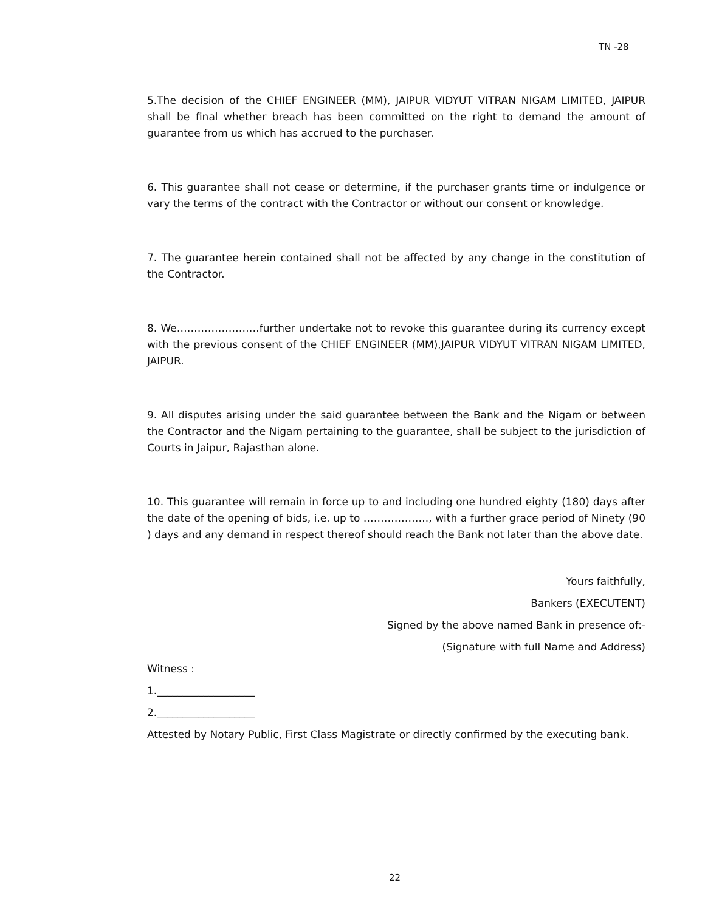TN -28
5.The decision of the CHIEF ENGINEER (MM), JAIPUR VIDYUT VITRAN NIGAM LIMITED, JAIPUR shall be final whether breach has been committed on the right to demand the amount of guarantee from us which has accrued to the purchaser.
6. This guarantee shall not cease or determine, if the purchaser grants time or indulgence or vary the terms of the contract with the Contractor or without our consent or knowledge.
7. The guarantee herein contained shall not be affected by any change in the constitution of the Contractor.
8. We……………………further undertake not to revoke this guarantee during its currency except with the previous consent of the CHIEF ENGINEER (MM),JAIPUR VIDYUT VITRAN NIGAM LIMITED, JAIPUR.
9. All disputes arising under the said guarantee between the Bank and the Nigam or between the Contractor and the Nigam pertaining to the guarantee, shall be subject to the jurisdiction of Courts in Jaipur, Rajasthan alone.
10. This guarantee will remain in force up to and including one hundred eighty (180) days after the date of the opening of bids, i.e. up to ………………., with a further grace period of Ninety (90 ) days and any demand in respect thereof should reach the Bank not later than the above date.
Yours faithfully,
Bankers (EXECUTENT)
Signed by the above named Bank in presence of:-
(Signature with full Name and Address)
Witness :
1.___________________
2.___________________
Attested by Notary Public, First Class Magistrate or directly confirmed by the executing bank.
22